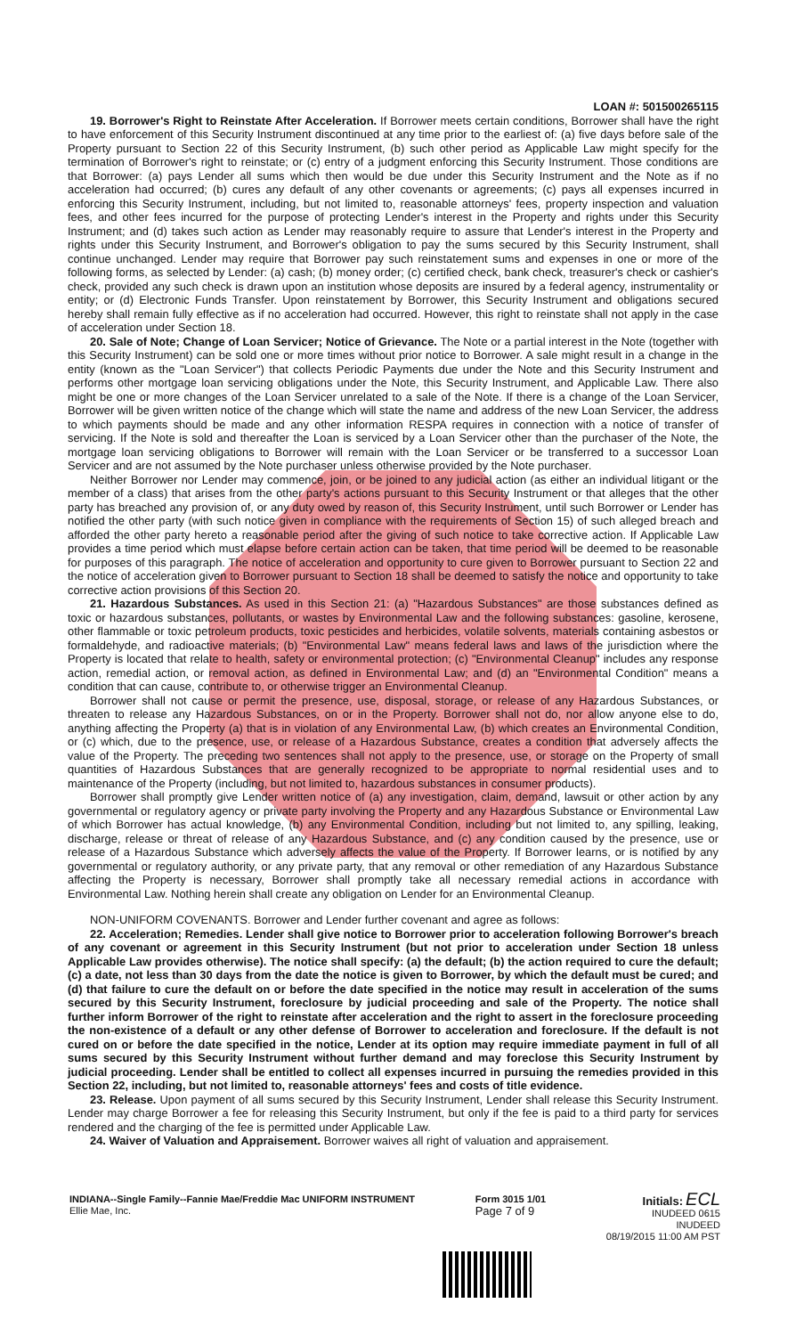LOAN #: 501500265115
19. Borrower's Right to Reinstate After Acceleration. If Borrower meets certain conditions, Borrower shall have the right to have enforcement of this Security Instrument discontinued at any time prior to the earliest of: (a) five days before sale of the Property pursuant to Section 22 of this Security Instrument, (b) such other period as Applicable Law might specify for the termination of Borrower's right to reinstate; or (c) entry of a judgment enforcing this Security Instrument. Those conditions are that Borrower: (a) pays Lender all sums which then would be due under this Security Instrument and the Note as if no acceleration had occurred; (b) cures any default of any other covenants or agreements; (c) pays all expenses incurred in enforcing this Security Instrument, including, but not limited to, reasonable attorneys' fees, property inspection and valuation fees, and other fees incurred for the purpose of protecting Lender's interest in the Property and rights under this Security Instrument; and (d) takes such action as Lender may reasonably require to assure that Lender's interest in the Property and rights under this Security Instrument, and Borrower's obligation to pay the sums secured by this Security Instrument, shall continue unchanged. Lender may require that Borrower pay such reinstatement sums and expenses in one or more of the following forms, as selected by Lender: (a) cash; (b) money order; (c) certified check, bank check, treasurer's check or cashier's check, provided any such check is drawn upon an institution whose deposits are insured by a federal agency, instrumentality or entity; or (d) Electronic Funds Transfer. Upon reinstatement by Borrower, this Security Instrument and obligations secured hereby shall remain fully effective as if no acceleration had occurred. However, this right to reinstate shall not apply in the case of acceleration under Section 18.
20. Sale of Note; Change of Loan Servicer; Notice of Grievance. The Note or a partial interest in the Note (together with this Security Instrument) can be sold one or more times without prior notice to Borrower. A sale might result in a change in the entity (known as the "Loan Servicer") that collects Periodic Payments due under the Note and this Security Instrument and performs other mortgage loan servicing obligations under the Note, this Security Instrument, and Applicable Law. There also might be one or more changes of the Loan Servicer unrelated to a sale of the Note. If there is a change of the Loan Servicer, Borrower will be given written notice of the change which will state the name and address of the new Loan Servicer, the address to which payments should be made and any other information RESPA requires in connection with a notice of transfer of servicing. If the Note is sold and thereafter the Loan is serviced by a Loan Servicer other than the purchaser of the Note, the mortgage loan servicing obligations to Borrower will remain with the Loan Servicer or be transferred to a successor Loan Servicer and are not assumed by the Note purchaser unless otherwise provided by the Note purchaser.
Neither Borrower nor Lender may commence, join, or be joined to any judicial action (as either an individual litigant or the member of a class) that arises from the other party's actions pursuant to this Security Instrument or that alleges that the other party has breached any provision of, or any duty owed by reason of, this Security Instrument, until such Borrower or Lender has notified the other party (with such notice given in compliance with the requirements of Section 15) of such alleged breach and afforded the other party hereto a reasonable period after the giving of such notice to take corrective action. If Applicable Law provides a time period which must elapse before certain action can be taken, that time period will be deemed to be reasonable for purposes of this paragraph. The notice of acceleration and opportunity to cure given to Borrower pursuant to Section 22 and the notice of acceleration given to Borrower pursuant to Section 18 shall be deemed to satisfy the notice and opportunity to take corrective action provisions of this Section 20.
21. Hazardous Substances. As used in this Section 21: (a) "Hazardous Substances" are those substances defined as toxic or hazardous substances, pollutants, or wastes by Environmental Law and the following substances: gasoline, kerosene, other flammable or toxic petroleum products, toxic pesticides and herbicides, volatile solvents, materials containing asbestos or formaldehyde, and radioactive materials; (b) "Environmental Law" means federal laws and laws of the jurisdiction where the Property is located that relate to health, safety or environmental protection; (c) "Environmental Cleanup" includes any response action, remedial action, or removal action, as defined in Environmental Law; and (d) an "Environmental Condition" means a condition that can cause, contribute to, or otherwise trigger an Environmental Cleanup.
Borrower shall not cause or permit the presence, use, disposal, storage, or release of any Hazardous Substances, or threaten to release any Hazardous Substances, on or in the Property. Borrower shall not do, nor allow anyone else to do, anything affecting the Property (a) that is in violation of any Environmental Law, (b) which creates an Environmental Condition, or (c) which, due to the presence, use, or release of a Hazardous Substance, creates a condition that adversely affects the value of the Property. The preceding two sentences shall not apply to the presence, use, or storage on the Property of small quantities of Hazardous Substances that are generally recognized to be appropriate to normal residential uses and to maintenance of the Property (including, but not limited to, hazardous substances in consumer products).
Borrower shall promptly give Lender written notice of (a) any investigation, claim, demand, lawsuit or other action by any governmental or regulatory agency or private party involving the Property and any Hazardous Substance or Environmental Law of which Borrower has actual knowledge, (b) any Environmental Condition, including but not limited to, any spilling, leaking, discharge, release or threat of release of any Hazardous Substance, and (c) any condition caused by the presence, use or release of a Hazardous Substance which adversely affects the value of the Property. If Borrower learns, or is notified by any governmental or regulatory authority, or any private party, that any removal or other remediation of any Hazardous Substance affecting the Property is necessary, Borrower shall promptly take all necessary remedial actions in accordance with Environmental Law. Nothing herein shall create any obligation on Lender for an Environmental Cleanup.
NON-UNIFORM COVENANTS. Borrower and Lender further covenant and agree as follows:
22. Acceleration; Remedies. Lender shall give notice to Borrower prior to acceleration following Borrower's breach of any covenant or agreement in this Security Instrument (but not prior to acceleration under Section 18 unless Applicable Law provides otherwise). The notice shall specify: (a) the default; (b) the action required to cure the default; (c) a date, not less than 30 days from the date the notice is given to Borrower, by which the default must be cured; and (d) that failure to cure the default on or before the date specified in the notice may result in acceleration of the sums secured by this Security Instrument, foreclosure by judicial proceeding and sale of the Property. The notice shall further inform Borrower of the right to reinstate after acceleration and the right to assert in the foreclosure proceeding the non-existence of a default or any other defense of Borrower to acceleration and foreclosure. If the default is not cured on or before the date specified in the notice, Lender at its option may require immediate payment in full of all sums secured by this Security Instrument without further demand and may foreclose this Security Instrument by judicial proceeding. Lender shall be entitled to collect all expenses incurred in pursuing the remedies provided in this Section 22, including, but not limited to, reasonable attorneys' fees and costs of title evidence.
23. Release. Upon payment of all sums secured by this Security Instrument, Lender shall release this Security Instrument. Lender may charge Borrower a fee for releasing this Security Instrument, but only if the fee is paid to a third party for services rendered and the charging of the fee is permitted under Applicable Law.
24. Waiver of Valuation and Appraisement. Borrower waives all right of valuation and appraisement.
INDIANA--Single Family--Fannie Mae/Freddie Mac UNIFORM INSTRUMENT
Ellie Mae, Inc.
Form 3015 1/01
Page 7 of 9
Initials: ECL
INUDEED 0615
INUDEED
08/19/2015 11:00 AM PST